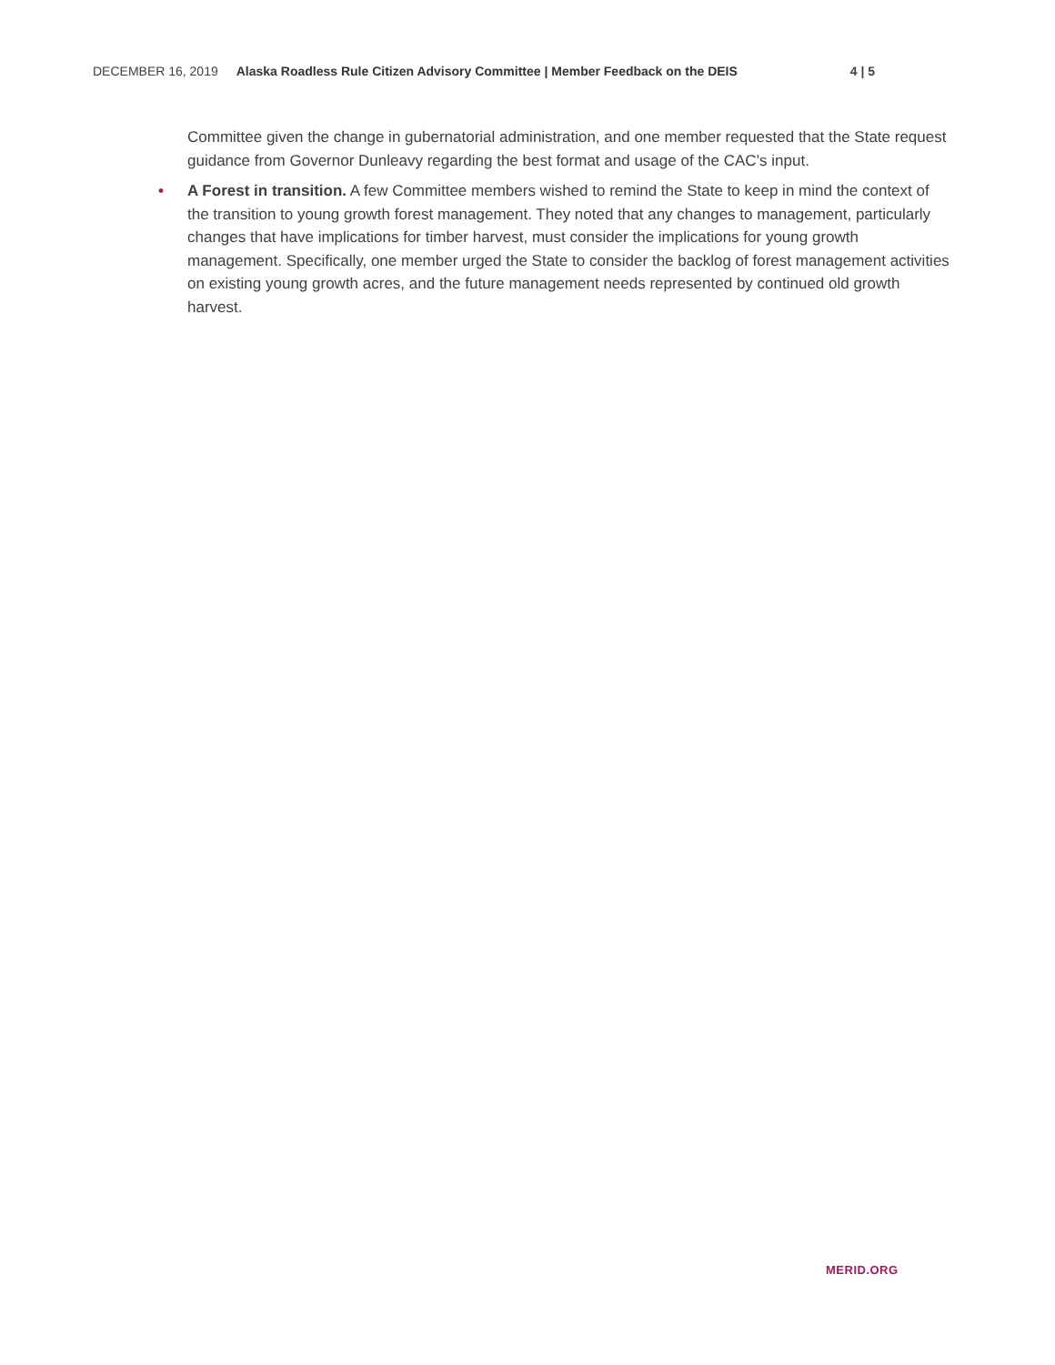DECEMBER 16, 2019 Alaska Roadless Rule Citizen Advisory Committee | Member Feedback on the DEIS 4 | 5
Committee given the change in gubernatorial administration, and one member requested that the State request guidance from Governor Dunleavy regarding the best format and usage of the CAC’s input.
• A Forest in transition. A few Committee members wished to remind the State to keep in mind the context of the transition to young growth forest management. They noted that any changes to management, particularly changes that have implications for timber harvest, must consider the implications for young growth management. Specifically, one member urged the State to consider the backlog of forest management activities on existing young growth acres, and the future management needs represented by continued old growth harvest.
MERID.ORG